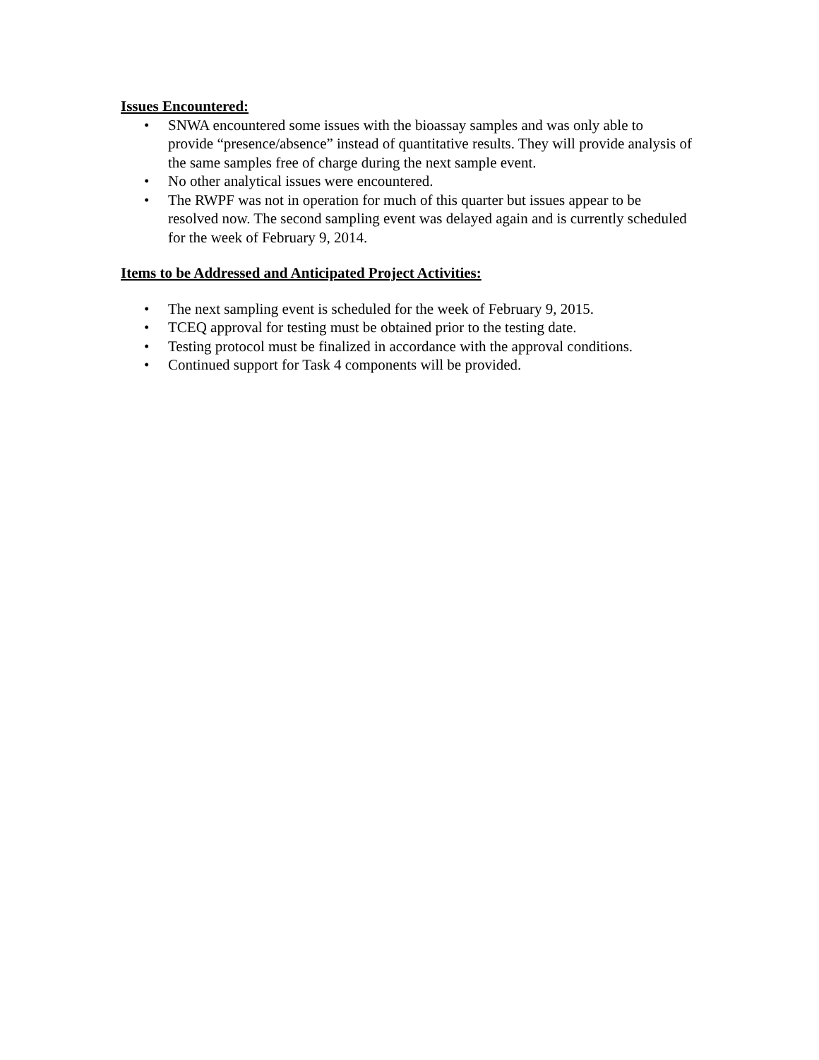Issues Encountered:
• SNWA encountered some issues with the bioassay samples and was only able to provide “presence/absence” instead of quantitative results. They will provide analysis of the same samples free of charge during the next sample event.
• No other analytical issues were encountered.
• The RWPF was not in operation for much of this quarter but issues appear to be resolved now. The second sampling event was delayed again and is currently scheduled for the week of February 9, 2014.
Items to be Addressed and Anticipated Project Activities:
• The next sampling event is scheduled for the week of February 9, 2015.
• TCEQ approval for testing must be obtained prior to the testing date.
• Testing protocol must be finalized in accordance with the approval conditions.
• Continued support for Task 4 components will be provided.